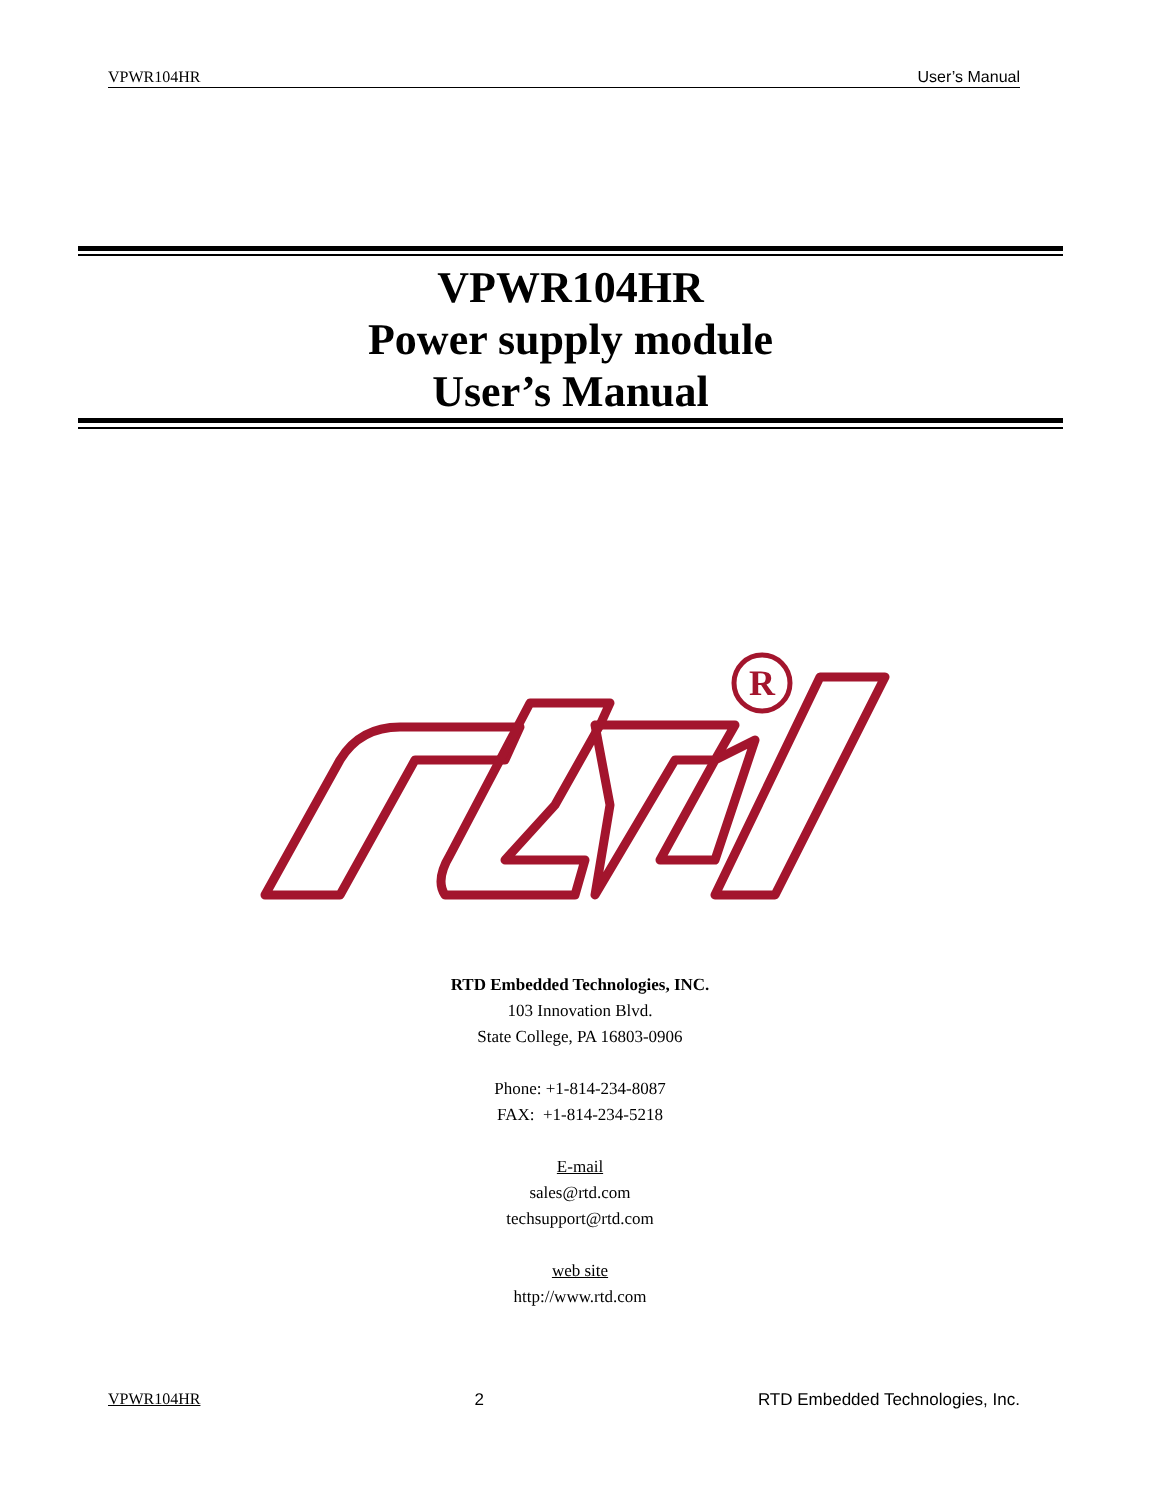VPWR104HR User’s Manual
VPWR104HR
Power supply module
User’s Manual
R
RTD Embedded Technologies, INC.
103 Innovation Blvd.
State College, PA 16803-0906
Phone: +1-814-234-8087
FAX: +1-814-234-5218
E-mail
sales@rtd.com
techsupport@rtd.com
web site
http://www.rtd.com
VPWR104HR 2 RTD Embedded Technologies, Inc.